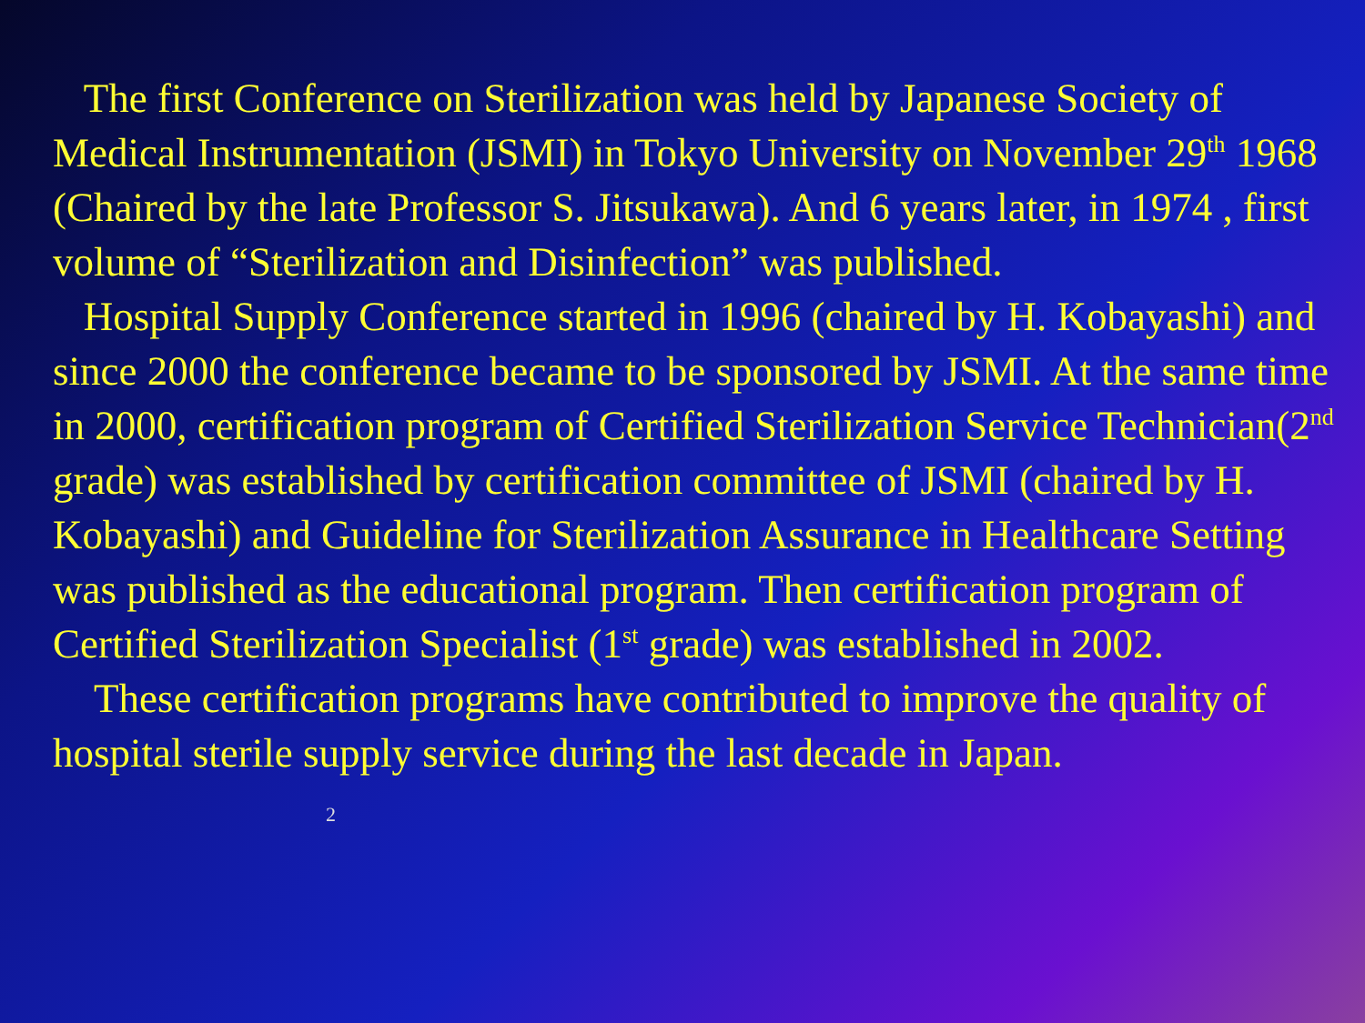The first Conference on Sterilization was held by Japanese Society of Medical Instrumentation (JSMI) in Tokyo University on November 29<sup>th</sup> 1968 (Chaired by the late Professor S. Jitsukawa). And 6 years later, in 1974 , first volume of “Sterilization and Disinfection” was published.
Hospital Supply Conference started in 1996 (chaired by H. Kobayashi) and since 2000 the conference became to be sponsored by JSMI. At the same time in 2000, certification program of Certified Sterilization Service Technician(2<sup>nd</sup> grade) was established by certification committee of JSMI (chaired by H. Kobayashi) and Guideline for Sterilization Assurance in Healthcare Setting was published as the educational program. Then certification program of Certified Sterilization Specialist (1<sup>st</sup> grade) was established in 2002.
These certification programs have contributed to improve the quality of hospital sterile supply service during the last decade in Japan. 2